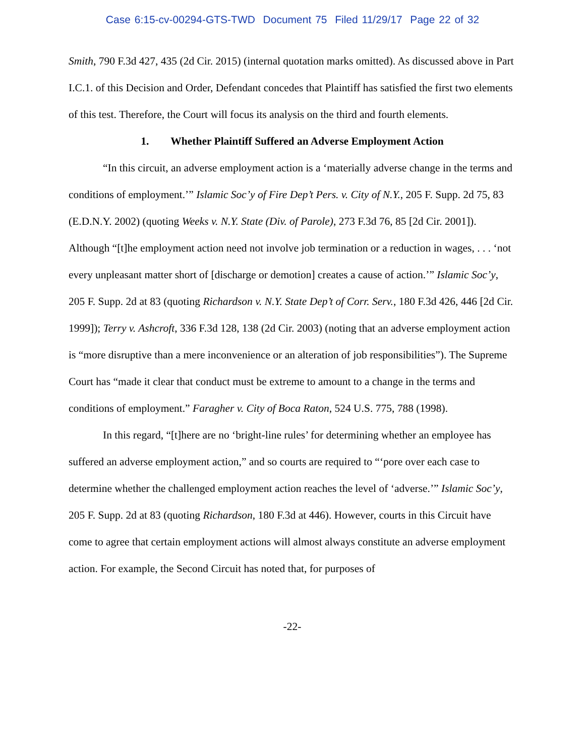Case 6:15-cv-00294-GTS-TWD Document 75 Filed 11/29/17 Page 22 of 32
Smith, 790 F.3d 427, 435 (2d Cir. 2015) (internal quotation marks omitted). As discussed above in Part I.C.1. of this Decision and Order, Defendant concedes that Plaintiff has satisfied the first two elements of this test. Therefore, the Court will focus its analysis on the third and fourth elements.
1. Whether Plaintiff Suffered an Adverse Employment Action
“In this circuit, an adverse employment action is a ‘materially adverse change in the terms and conditions of employment.’” Islamic Soc’y of Fire Dep’t Pers. v. City of N.Y., 205 F. Supp. 2d 75, 83 (E.D.N.Y. 2002) (quoting Weeks v. N.Y. State (Div. of Parole), 273 F.3d 76, 85 [2d Cir. 2001]). Although “[t]he employment action need not involve job termination or a reduction in wages, . . . ‘not every unpleasant matter short of [discharge or demotion] creates a cause of action.’” Islamic Soc’y, 205 F. Supp. 2d at 83 (quoting Richardson v. N.Y. State Dep’t of Corr. Serv., 180 F.3d 426, 446 [2d Cir. 1999]); Terry v. Ashcroft, 336 F.3d 128, 138 (2d Cir. 2003) (noting that an adverse employment action is “more disruptive than a mere inconvenience or an alteration of job responsibilities”). The Supreme Court has “made it clear that conduct must be extreme to amount to a change in the terms and conditions of employment.” Faragher v. City of Boca Raton, 524 U.S. 775, 788 (1998).
In this regard, “[t]here are no ‘bright-line rules’ for determining whether an employee has suffered an adverse employment action,” and so courts are required to “‘pore over each case to determine whether the challenged employment action reaches the level of ‘adverse.’” Islamic Soc’y, 205 F. Supp. 2d at 83 (quoting Richardson, 180 F.3d at 446). However, courts in this Circuit have come to agree that certain employment actions will almost always constitute an adverse employment action. For example, the Second Circuit has noted that, for purposes of
-22-